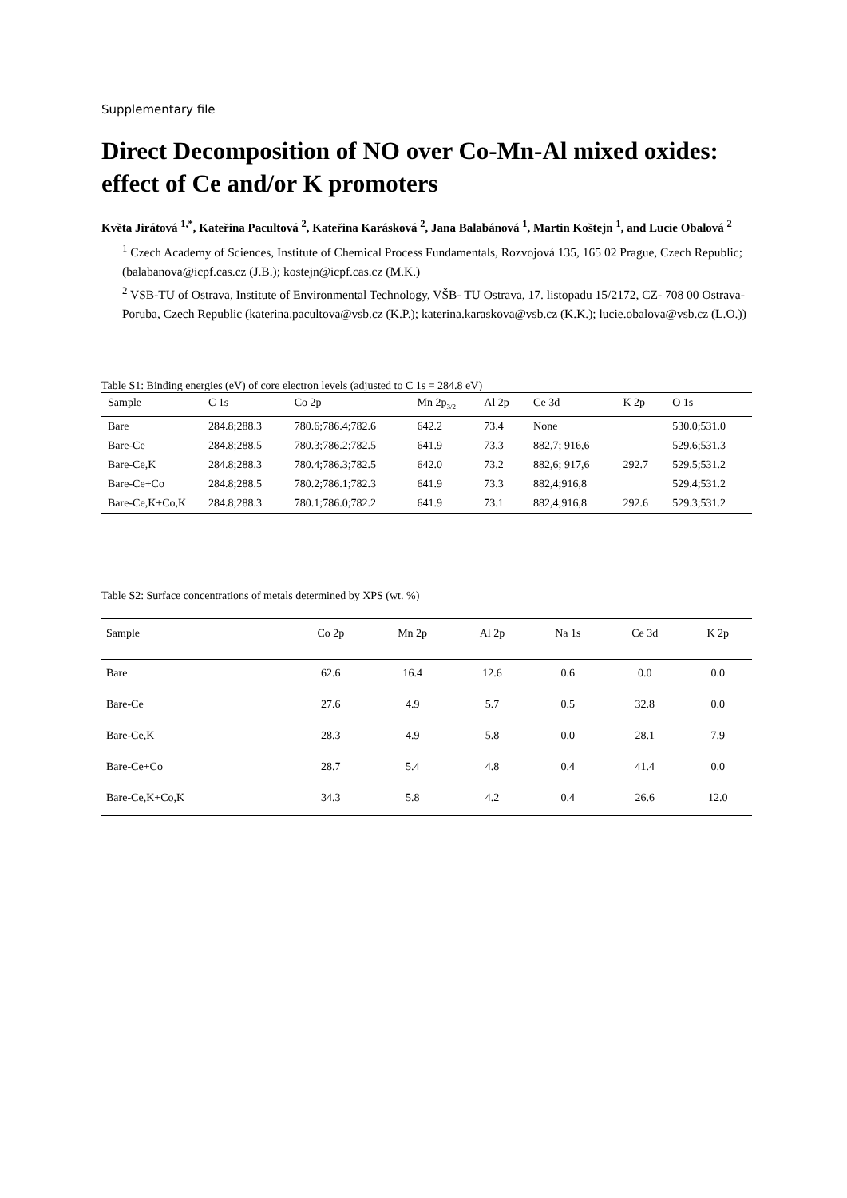Supplementary file
Direct Decomposition of NO over Co-Mn-Al mixed oxides: effect of Ce and/or K promoters
Květa Jirátová <sup>1,*</sup>, Kateřina Pacultová <sup>2</sup>, Kateřina Karásková <sup>2</sup>, Jana Balabánová <sup>1</sup>, Martin Koštejn <sup>1</sup>, and Lucie Obalová <sup>2</sup>
<sup>1</sup> Czech Academy of Sciences, Institute of Chemical Process Fundamentals, Rozvojová 135, 165 02 Prague, Czech Republic; (balabanova@icpf.cas.cz (J.B.); kostejn@icpf.cas.cz (M.K.)
<sup>2</sup> VSB-TU of Ostrava, Institute of Environmental Technology, VŠB- TU Ostrava, 17. listopadu 15/2172, CZ- 708 00 Ostrava-Poruba, Czech Republic (katerina.pacultova@vsb.cz (K.P.); katerina.karaskova@vsb.cz (K.K.); lucie.obalova@vsb.cz (L.O.))
Table S1: Binding energies (eV) of core electron levels (adjusted to C 1s = 284.8 eV)
| Sample | C 1s | Co 2p | Mn 2p<sub>3/2</sub> | Al 2p | Ce 3d | K 2p | O 1s |
| --- | --- | --- | --- | --- | --- | --- | --- |
| Bare | 284.8;288.3 | 780.6;786.4;782.6 | 642.2 | 73.4 | None | | 530.0;531.0 |
| Bare-Ce | 284.8;288.5 | 780.3;786.2;782.5 | 641.9 | 73.3 | 882,7; 916,6 | | 529.6;531.3 |
| Bare-Ce,K | 284.8;288.3 | 780.4;786.3;782.5 | 642.0 | 73.2 | 882,6; 917,6 | 292.7 | 529.5;531.2 |
| Bare-Ce+Co | 284.8;288.5 | 780.2;786.1;782.3 | 641.9 | 73.3 | 882,4;916,8 | | 529.4;531.2 |
| Bare-Ce,K+Co,K | 284.8;288.3 | 780.1;786.0;782.2 | 641.9 | 73.1 | 882,4;916,8 | 292.6 | 529.3;531.2 |
Table S2: Surface concentrations of metals determined by XPS (wt. %)
| Sample | Co 2p | Mn 2p | Al 2p | Na 1s | Ce 3d | K 2p |
| --- | --- | --- | --- | --- | --- | --- |
| Bare | 62.6 | 16.4 | 12.6 | 0.6 | 0.0 | 0.0 |
| Bare-Ce | 27.6 | 4.9 | 5.7 | 0.5 | 32.8 | 0.0 |
| Bare-Ce,K | 28.3 | 4.9 | 5.8 | 0.0 | 28.1 | 7.9 |
| Bare-Ce+Co | 28.7 | 5.4 | 4.8 | 0.4 | 41.4 | 0.0 |
| Bare-Ce,K+Co,K | 34.3 | 5.8 | 4.2 | 0.4 | 26.6 | 12.0 |